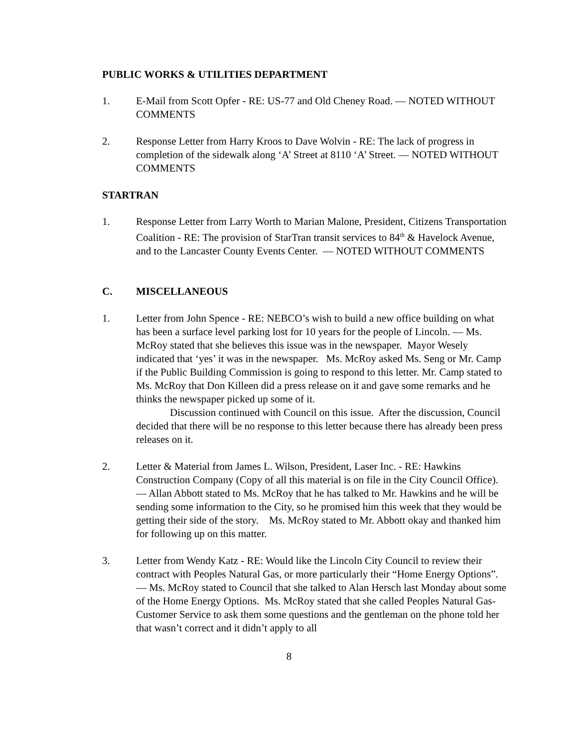PUBLIC WORKS & UTILITIES DEPARTMENT
1. E-Mail from Scott Opfer - RE: US-77 and Old Cheney Road. — NOTED WITHOUT COMMENTS
2. Response Letter from Harry Kroos to Dave Wolvin - RE: The lack of progress in completion of the sidewalk along ‘A’ Street at 8110 ‘A’ Street. — NOTED WITHOUT COMMENTS
STARTRAN
1. Response Letter from Larry Worth to Marian Malone, President, Citizens Transportation Coalition - RE: The provision of StarTran transit services to 84<sup>th</sup> & Havelock Avenue, and to the Lancaster County Events Center. — NOTED WITHOUT COMMENTS
C. MISCELLANEOUS
1. Letter from John Spence - RE: NEBCO’s wish to build a new office building on what has been a surface level parking lost for 10 years for the people of Lincoln. — Ms. McRoy stated that she believes this issue was in the newspaper. Mayor Wesely indicated that ‘yes’ it was in the newspaper. Ms. McRoy asked Ms. Seng or Mr. Camp if the Public Building Commission is going to respond to this letter. Mr. Camp stated to Ms. McRoy that Don Killeen did a press release on it and gave some remarks and he thinks the newspaper picked up some of it.
Discussion continued with Council on this issue. After the discussion, Council decided that there will be no response to this letter because there has already been press releases on it.
2. Letter & Material from James L. Wilson, President, Laser Inc. - RE: Hawkins Construction Company (Copy of all this material is on file in the City Council Office). — Allan Abbott stated to Ms. McRoy that he has talked to Mr. Hawkins and he will be sending some information to the City, so he promised him this week that they would be getting their side of the story. Ms. McRoy stated to Mr. Abbott okay and thanked him for following up on this matter.
3. Letter from Wendy Katz - RE: Would like the Lincoln City Council to review their contract with Peoples Natural Gas, or more particularly their “Home Energy Options”. — Ms. McRoy stated to Council that she talked to Alan Hersch last Monday about some of the Home Energy Options. Ms. McRoy stated that she called Peoples Natural Gas-Customer Service to ask them some questions and the gentleman on the phone told her that wasn’t correct and it didn’t apply to all
8